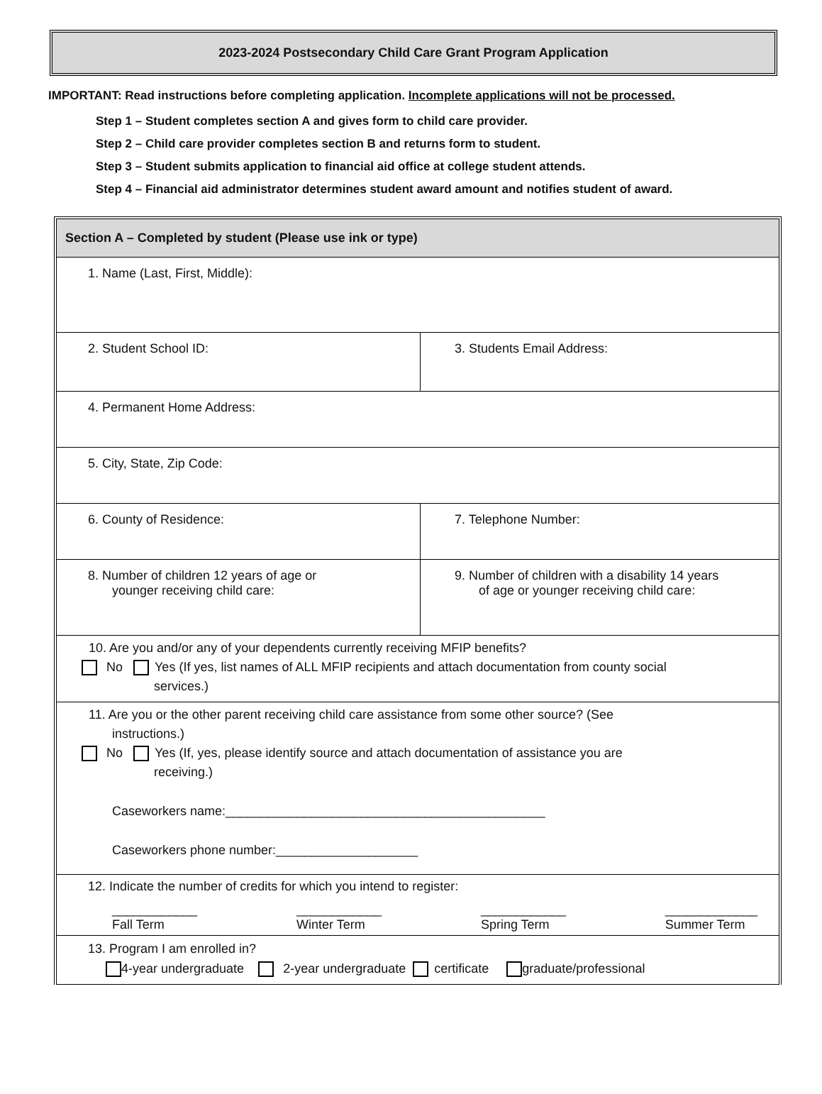2023-2024 Postsecondary Child Care Grant Program Application
IMPORTANT: Read instructions before completing application. Incomplete applications will not be processed.
Step 1 – Student completes section A and gives form to child care provider.
Step 2 – Child care provider completes section B and returns form to student.
Step 3 – Student submits application to financial aid office at college student attends.
Step 4 – Financial aid administrator determines student award amount and notifies student of award.
Section A – Completed by student (Please use ink or type)
1. Name (Last, First, Middle):
2. Student School ID: 3. Students Email Address:
4. Permanent Home Address:
5. City, State, Zip Code:
6. County of Residence: 7. Telephone Number:
8. Number of children 12 years of age or
younger receiving child care:
9. Number of children with a disability 14 years
of age or younger receiving child care:
10. Are you and/or any of your dependents currently receiving MFIP benefits?
No Yes (If yes, list names of ALL MFIP recipients and attach documentation from county social
services.)
11. Are you or the other parent receiving child care assistance from some other source? (See
instructions.)
No Yes (If, yes, please identify source and attach documentation of assistance you are
receiving.)
Caseworkers name:_____________________________________________
Caseworkers phone number:____________________
12. Indicate the number of credits for which you intend to register:
____________
Fall Term ____________
Winter Term ____________
Spring Term _____________
Summer Term
13. Program I am enrolled in?
4-year undergraduate 2-year undergraduate certificate graduate/professional